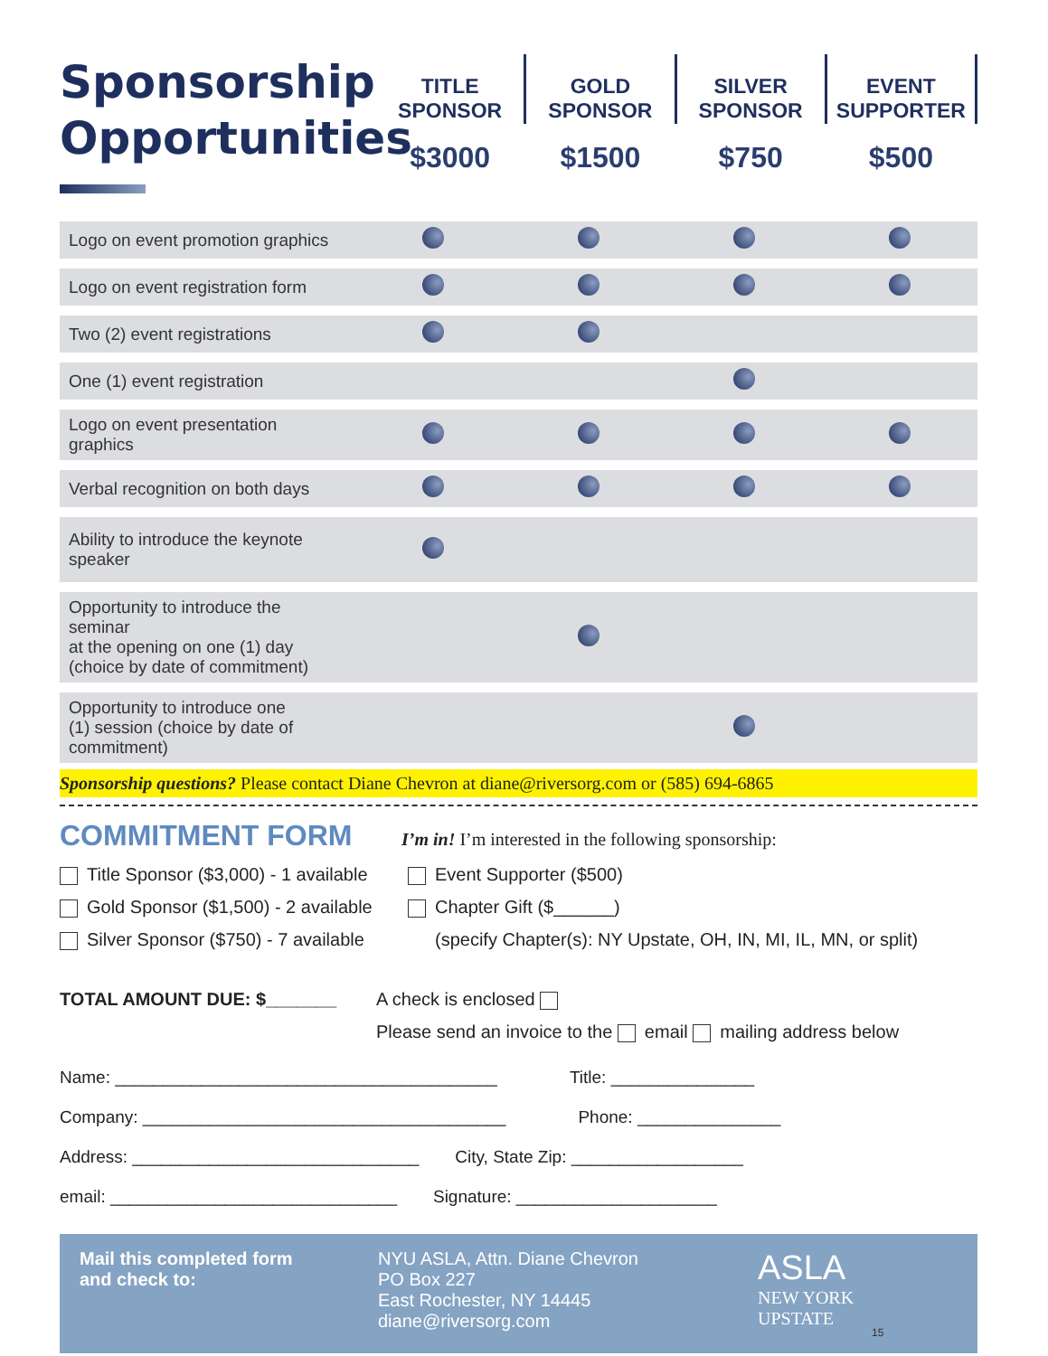Sponsorship Opportunities
TITLE
SPONSOR
$3000
GOLD
SPONSOR
$1500
SILVER
SPONSOR
$750
EVENT
SUPPORTER
$500
| Logo on event promotion graphics | | | | |
| Logo on event registration form | | | | |
| Two (2) event registrations | | | | |
| One (1) event registration | | | | |
| Logo on event presentation graphics | | | | |
| Verbal recognition on both days | | | | |
| Ability to introduce the keynote speaker | | | | |
| Opportunity to introduce the seminar at the opening on one (1) day (choice by date of commitment) | | | | |
| Opportunity to introduce one (1) session (choice by date of commitment) | | | | |
Sponsorship questions? Please contact Diane Chevron at diane@riversorg.com or (585) 694-6865
COMMITMENT FORM
I’m in! I’m interested in the following sponsorship:
Title Sponsor ($3,000) - 1 available
Gold Sponsor ($1,500) - 2 available
Silver Sponsor ($750) - 7 available
Event Supporter ($500)
Chapter Gift ($______)
(specify Chapter(s): NY Upstate, OH, IN, MI, IL, MN, or split)
TOTAL AMOUNT DUE: $_______ A check is enclosed
Please send an invoice to the email mailing address below
Name: ________________________________________ Title: _______________
Company: ______________________________________ Phone: _______________
Address: ______________________________ City, State Zip: __________________
email: ______________________________ Signature: _____________________
Mail this completed form
and check to: NYU ASLA, Attn. Diane Chevron
PO Box 227
East Rochester, NY 14445
diane@riversorg.com ASLA
NEW YORK
UPSTATE 15